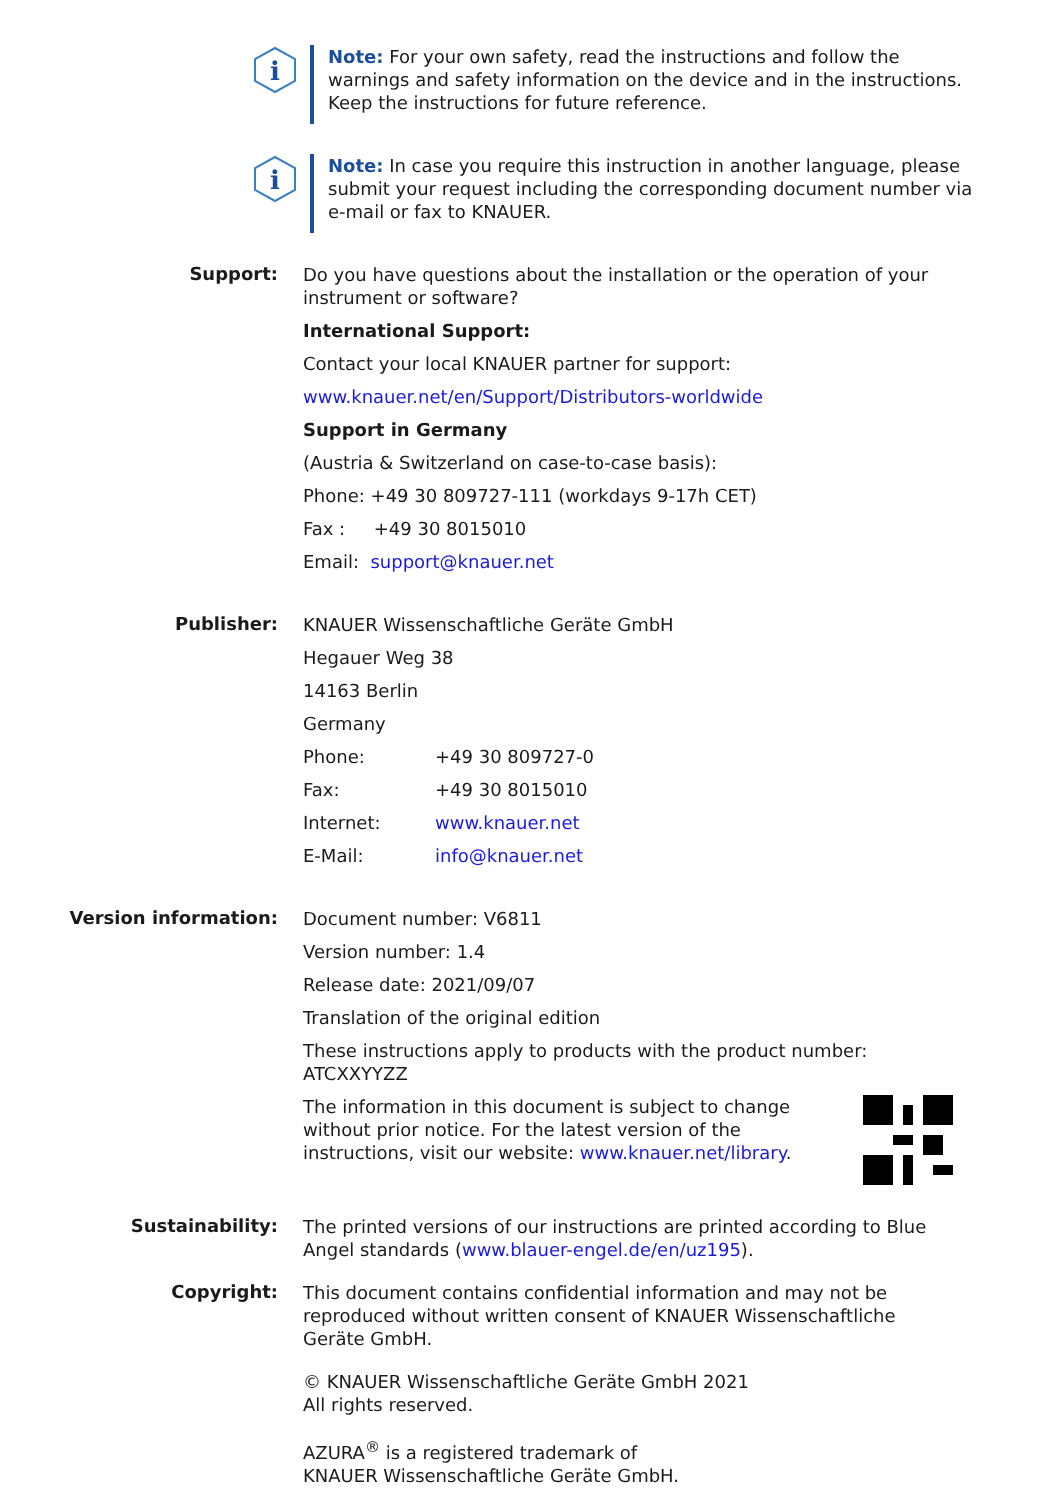i
Note: For your own safety, read the instructions and follow the warnings and safety information on the device and in the instructions.
Keep the instructions for future reference.
i
Note: In case you require this instruction in another language, please submit your request including the corresponding document number via e-mail or fax to KNAUER.
Support:
Do you have questions about the installation or the operation of your instrument or software?
International Support:
Contact your local KNAUER partner for support:
www.knauer.net/en/Support/Distributors-worldwide
Support in Germany
(Austria & Switzerland on case-to-case basis):
Phone: +49 30 809727-111 (workdays 9-17h CET)
Fax : +49 30 8015010
Email: support@knauer.net
Publisher:
KNAUER Wissenschaftliche Geräte GmbH
Hegauer Weg 38
14163 Berlin
Germany
Phone: +49 30 809727-0
Fax: +49 30 8015010
Internet: www.knauer.net
E-Mail: info@knauer.net
Version information:
Document number: V6811
Version number: 1.4
Release date: 2021/09/07
Translation of the original edition
These instructions apply to products with the product number:
ATCXXYYZZ
The information in this document is subject to change without prior notice. For the latest version of the instructions, visit our website: www.knauer.net/library.
Sustainability:
The printed versions of our instructions are printed according to Blue Angel standards (www.blauer-engel.de/en/uz195).
Copyright:
This document contains confidential information and may not be reproduced without written consent of KNAUER Wissenschaftliche Geräte GmbH.
© KNAUER Wissenschaftliche Geräte GmbH 2021
All rights reserved.
AZURA<sup>®</sup> is a registered trademark of
KNAUER Wissenschaftliche Geräte GmbH.